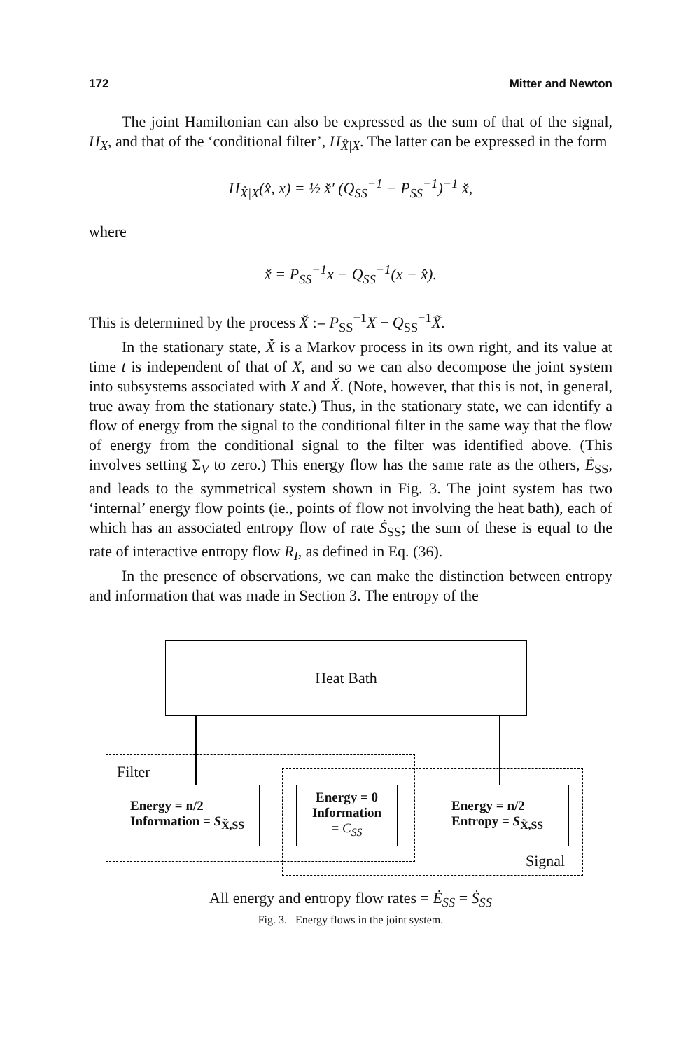172 Mitter and Newton
The joint Hamiltonian can also be expressed as the sum of that of the signal, H<sub>X</sub>, and that of the ‘conditional filter’, H<sub>X̂|X</sub>. The latter can be expressed in the form
H<sub>X̂|X</sub>(x̂, x) = ½ x̌′ (Q<sub>SS</sub><sup>−1</sup> − P<sub>SS</sub><sup>−1</sup>)<sup>−1</sup> x̌,
where
x̌ = P<sub>SS</sub><sup>−1</sup>x − Q<sub>SS</sub><sup>−1</sup>(x − x̂).
This is determined by the process X̌ := P<sub>SS</sub><sup>−1</sup>X − Q<sub>SS</sub><sup>−1</sup>X̃.
In the stationary state, X̌ is a Markov process in its own right, and its value at time t is independent of that of X, and so we can also decompose the joint system into subsystems associated with X and X̌. (Note, however, that this is not, in general, true away from the stationary state.) Thus, in the stationary state, we can identify a flow of energy from the signal to the conditional filter in the same way that the flow of energy from the conditional signal to the filter was identified above. (This involves setting Σ<sub>V</sub> to zero.) This energy flow has the same rate as the others, Ė<sub>SS</sub>, and leads to the symmetrical system shown in Fig. 3. The joint system has two ‘internal’ energy flow points (ie., points of flow not involving the heat bath), each of which has an associated entropy flow of rate Ṡ<sub>SS</sub>; the sum of these is equal to the rate of interactive entropy flow R<sub>I</sub>, as defined in Eq. (36).
In the presence of observations, we can make the distinction between entropy and information that was made in Section 3. The entropy of the
Heat Bath
Filter
Energy = n/2
Information = S<sub>X̌,SS</sub>
Energy = 0
Information
= C<sub>SS</sub>
Energy = n/2
Entropy = S<sub>X̃,SS</sub>
Signal
All energy and entropy flow rates = Ė<sub>SS</sub> = Ṡ<sub>SS</sub>
Fig. 3. Energy flows in the joint system.